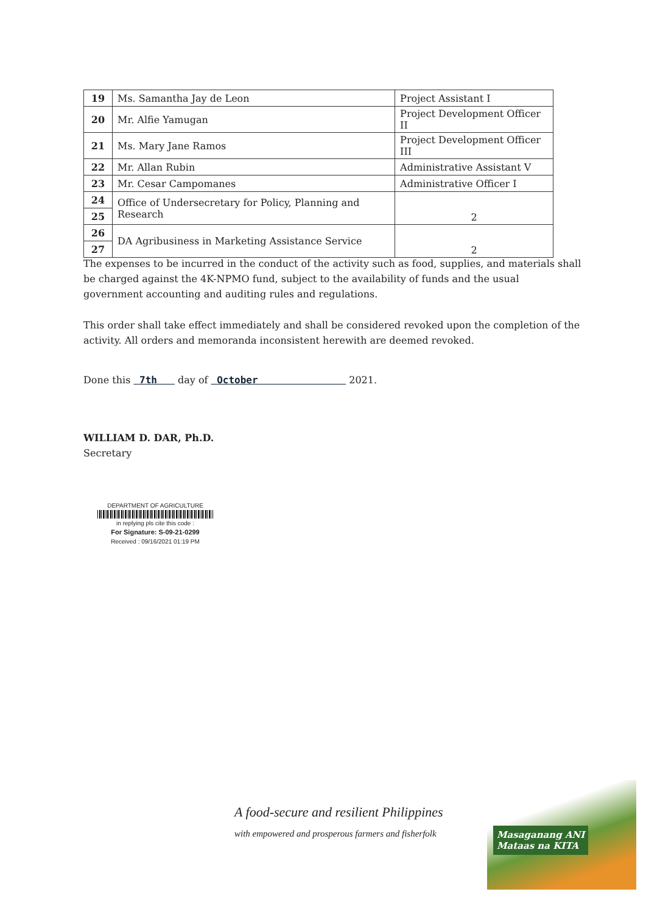| 19 | Ms. Samantha Jay de Leon | Project Assistant I |
| 20 | Mr. Alfie Yamugan | Project Development Officer II |
| 21 | Ms. Mary Jane Ramos | Project Development Officer III |
| 22 | Mr. Allan Rubin | Administrative Assistant V |
| 23 | Mr. Cesar Campomanes | Administrative Officer I |
| 24 | Office of Undersecretary for Policy, Planning and Research | 2 |
| 25 | | |
| 26 | DA Agribusiness in Marketing Assistance Service | 2 |
| 27 | | |
The expenses to be incurred in the conduct of the activity such as food, supplies, and materials shall be charged against the 4K-NPMO fund, subject to the availability of funds and the usual government accounting and auditing rules and regulations.
This order shall take effect immediately and shall be considered revoked upon the completion of the activity. All orders and memoranda inconsistent herewith are deemed revoked.
Done this 7th day of October 2021.
WILLIAM D. DAR, Ph.D.
Secretary
DEPARTMENT OF AGRICULTURE
in replying pls cite this code :
For Signature: S-09-21-0299
Received : 09/16/2021 01:19 PM
A food-secure and resilient Philippines
with empowered and prosperous farmers and fisherfolk
Masaganang ANI
Mataas na KITA